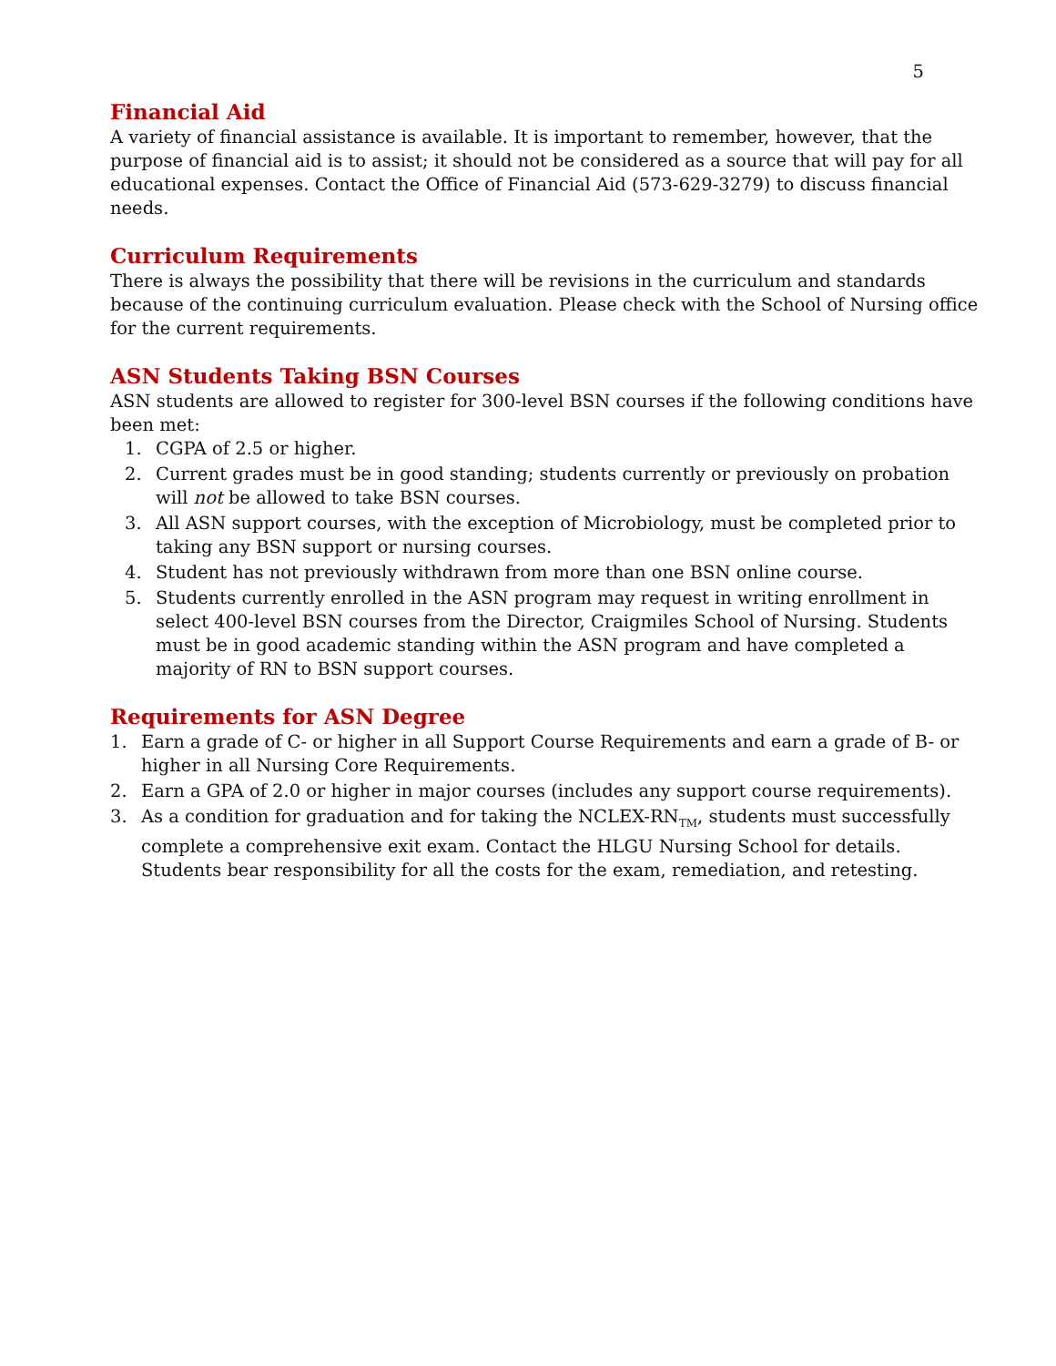5
Financial Aid
A variety of financial assistance is available. It is important to remember, however, that the purpose of financial aid is to assist; it should not be considered as a source that will pay for all educational expenses. Contact the Office of Financial Aid (573-629-3279) to discuss financial needs.
Curriculum Requirements
There is always the possibility that there will be revisions in the curriculum and standards because of the continuing curriculum evaluation. Please check with the School of Nursing office for the current requirements.
ASN Students Taking BSN Courses
ASN students are allowed to register for 300-level BSN courses if the following conditions have been met:
1. CGPA of 2.5 or higher.
2. Current grades must be in good standing; students currently or previously on probation will not be allowed to take BSN courses.
3. All ASN support courses, with the exception of Microbiology, must be completed prior to taking any BSN support or nursing courses.
4. Student has not previously withdrawn from more than one BSN online course.
5. Students currently enrolled in the ASN program may request in writing enrollment in select 400-level BSN courses from the Director, Craigmiles School of Nursing. Students must be in good academic standing within the ASN program and have completed a majority of RN to BSN support courses.
Requirements for ASN Degree
1. Earn a grade of C- or higher in all Support Course Requirements and earn a grade of B- or higher in all Nursing Core Requirements.
2. Earn a GPA of 2.0 or higher in major courses (includes any support course requirements).
3. As a condition for graduation and for taking the NCLEX-RN<sub>TM</sub>, students must successfully complete a comprehensive exit exam. Contact the HLGU Nursing School for details. Students bear responsibility for all the costs for the exam, remediation, and retesting.